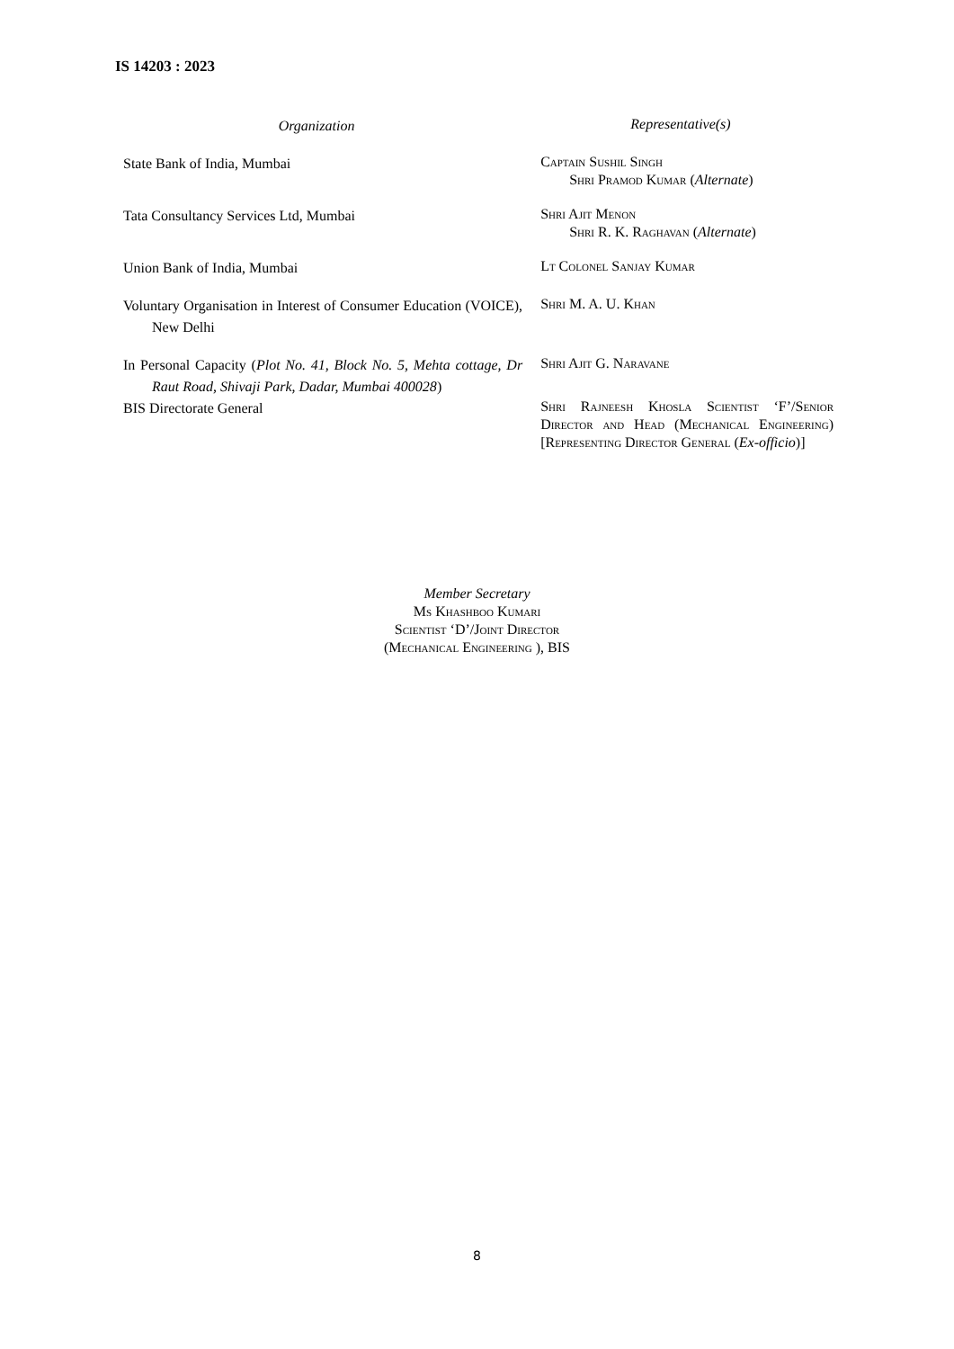IS 14203 : 2023
Organization
Representative(s)
State Bank of India, Mumbai
Captain Sushil Singh
Shri Pramod Kumar (Alternate)
Tata Consultancy Services Ltd, Mumbai
Shri Ajit Menon
Shri R. K. Raghavan (Alternate)
Union Bank of India, Mumbai
Lt Colonel Sanjay Kumar
Voluntary Organisation in Interest of Consumer Education (VOICE), New Delhi
Shri M. A. U. Khan
In Personal Capacity (Plot No. 41, Block No. 5, Mehta cottage, Dr Raut Road, Shivaji Park, Dadar, Mumbai 400028)
Shri Ajit G. Naravane
BIS Directorate General
Shri Rajneesh Khosla Scientist ‘F’/Senior Director and Head (Mechanical Engineering) [Representing Director General (Ex-officio)]
Member Secretary
Ms Khashboo Kumari
Scientist ‘D’/Joint Director
(Mechanical Engineering ), BIS
8